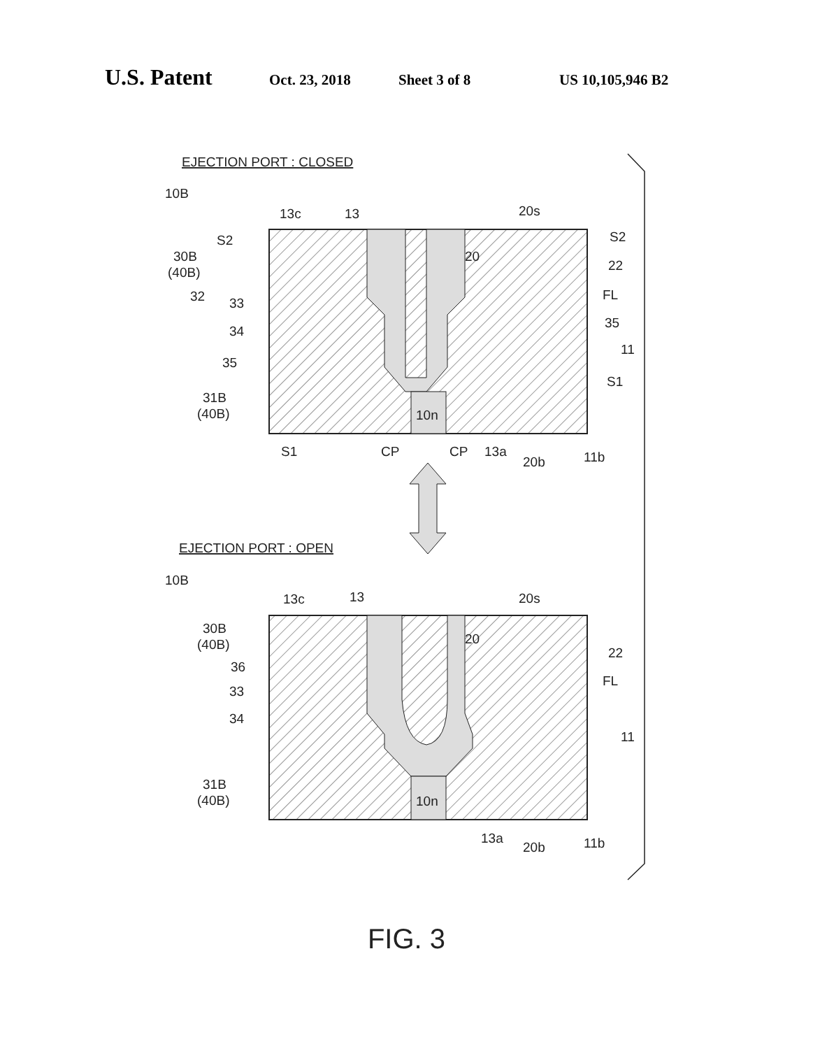U.S. Patent Oct. 23, 2018 Sheet 3 of 8 US 10,105,946 B2
EJECTION PORT : CLOSED
10B
10n
20
13c
13
20s
S2
S2
30B
(40B)
22
32
FL
33
35
34
11
35
S1
31B
(40B)
S1
CP
CP
13a
20b
11b
EJECTION PORT : OPEN
10B
10n
20
13c
13
20s
30B
(40B)
22
36
FL
33
34
11
31B
(40B)
13a
20b
11b
FIG. 3